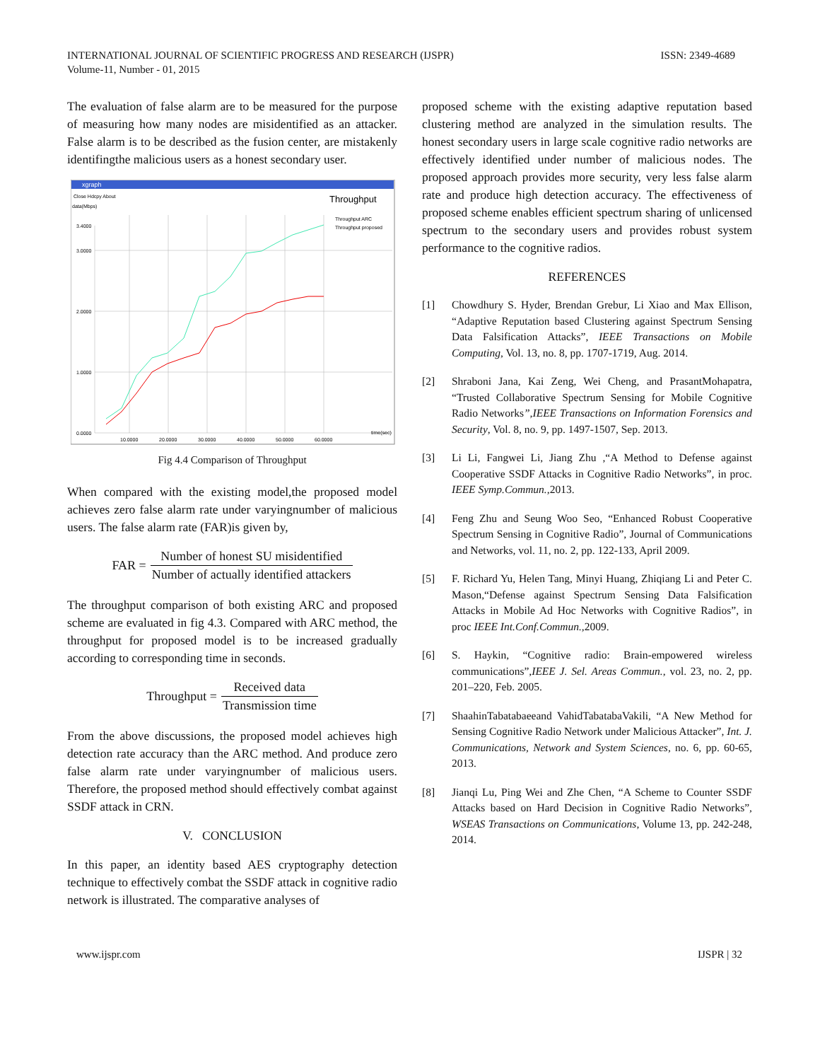INTERNATIONAL JOURNAL OF SCIENTIFIC PROGRESS AND RESEARCH (IJSPR)
Volume-11, Number - 01, 2015
ISSN: 2349-4689
The evaluation of false alarm are to be measured for the purpose of measuring how many nodes are misidentified as an attacker. False alarm is to be described as the fusion center, are mistakenly identifingthe malicious users as a honest secondary user.
xgraph
Close Hdcpy About
data(Mbps)
Throughput
Throughput ARC
Throughput proposed
0.0000
1.0000
2.0000
3.0000
3.4000
10.0000
20.0000
30.0000
40.0000
50.0000
60.0000
time(sec)
Fig 4.4 Comparison of Throughput
When compared with the existing model,the proposed model achieves zero false alarm rate under varyingnumber of malicious users. The false alarm rate (FAR)is given by,
FAR = Number of honest SU misidentified Number of actually identified attackers
The throughput comparison of both existing ARC and proposed scheme are evaluated in fig 4.3. Compared with ARC method, the throughput for proposed model is to be increased gradually according to corresponding time in seconds.
Throughput = Received data Transmission time
From the above discussions, the proposed model achieves high detection rate accuracy than the ARC method. And produce zero false alarm rate under varyingnumber of malicious users. Therefore, the proposed method should effectively combat against SSDF attack in CRN.
V. CONCLUSION
In this paper, an identity based AES cryptography detection technique to effectively combat the SSDF attack in cognitive radio network is illustrated. The comparative analyses of
proposed scheme with the existing adaptive reputation based clustering method are analyzed in the simulation results. The honest secondary users in large scale cognitive radio networks are effectively identified under number of malicious nodes. The proposed approach provides more security, very less false alarm rate and produce high detection accuracy. The effectiveness of proposed scheme enables efficient spectrum sharing of unlicensed spectrum to the secondary users and provides robust system performance to the cognitive radios.
REFERENCES
[1] Chowdhury S. Hyder, Brendan Grebur, Li Xiao and Max Ellison, “Adaptive Reputation based Clustering against Spectrum Sensing Data Falsification Attacks”, IEEE Transactions on Mobile Computing, Vol. 13, no. 8, pp. 1707-1719, Aug. 2014.
[2] Shraboni Jana, Kai Zeng, Wei Cheng, and PrasantMohapatra, “Trusted Collaborative Spectrum Sensing for Mobile Cognitive Radio Networks”,IEEE Transactions on Information Forensics and Security, Vol. 8, no. 9, pp. 1497-1507, Sep. 2013.
[3] Li Li, Fangwei Li, Jiang Zhu ,“A Method to Defense against Cooperative SSDF Attacks in Cognitive Radio Networks”, in proc. IEEE Symp.Commun.,2013.
[4] Feng Zhu and Seung Woo Seo, “Enhanced Robust Cooperative Spectrum Sensing in Cognitive Radio”, Journal of Communications and Networks, vol. 11, no. 2, pp. 122-133, April 2009.
[5] F. Richard Yu, Helen Tang, Minyi Huang, Zhiqiang Li and Peter C. Mason,“Defense against Spectrum Sensing Data Falsification Attacks in Mobile Ad Hoc Networks with Cognitive Radios”, in proc IEEE Int.Conf.Commun.,2009.
[6] S. Haykin, “Cognitive radio: Brain-empowered wireless communications”,IEEE J. Sel. Areas Commun., vol. 23, no. 2, pp. 201–220, Feb. 2005.
[7] ShaahinTabatabaeeand VahidTabatabaVakili, “A New Method for Sensing Cognitive Radio Network under Malicious Attacker”, Int. J. Communications, Network and System Sciences, no. 6, pp. 60-65, 2013.
[8] Jianqi Lu, Ping Wei and Zhe Chen, “A Scheme to Counter SSDF Attacks based on Hard Decision in Cognitive Radio Networks”, WSEAS Transactions on Communications, Volume 13, pp. 242-248, 2014.
www.ijspr.com IJSPR | 32